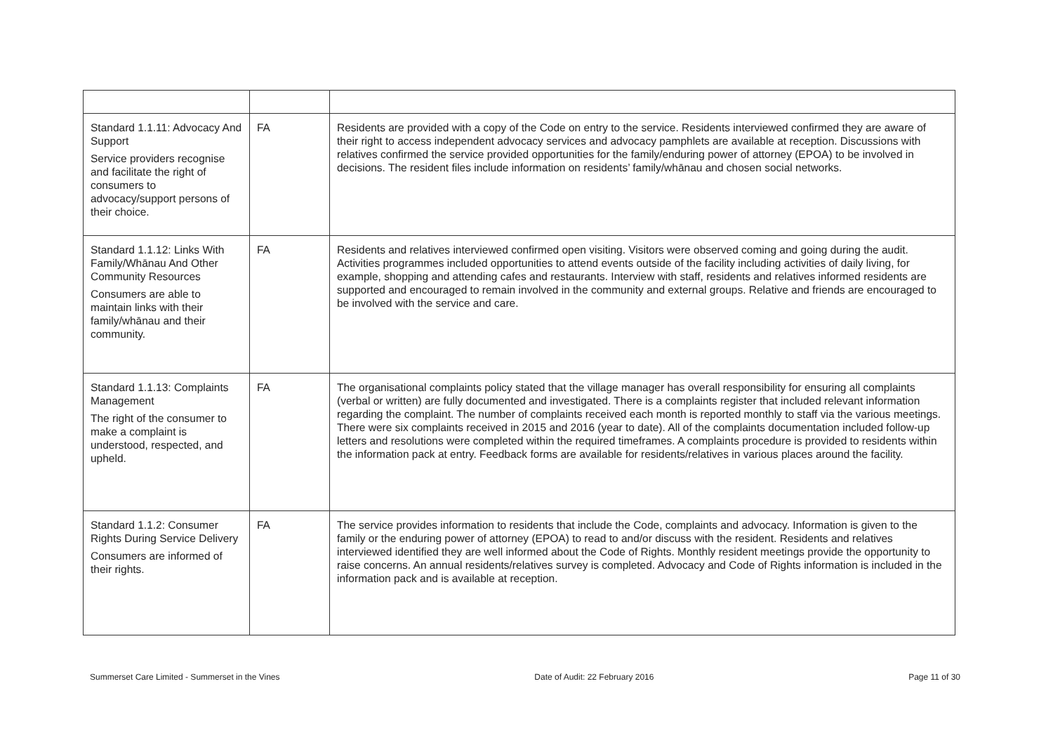| Standard 1.1.11: Advocacy And Support Service providers recognise and facilitate the right of consumers to advocacy/support persons of their choice. | FA | Residents are provided with a copy of the Code on entry to the service. Residents interviewed confirmed they are aware of their right to access independent advocacy services and advocacy pamphlets are available at reception. Discussions with relatives confirmed the service provided opportunities for the family/enduring power of attorney (EPOA) to be involved in decisions. The resident files include information on residents’ family/whānau and chosen social networks. |
| Standard 1.1.12: Links With Family/Whānau And Other Community Resources Consumers are able to maintain links with their family/whānau and their community. | FA | Residents and relatives interviewed confirmed open visiting. Visitors were observed coming and going during the audit. Activities programmes included opportunities to attend events outside of the facility including activities of daily living, for example, shopping and attending cafes and restaurants. Interview with staff, residents and relatives informed residents are supported and encouraged to remain involved in the community and external groups. Relative and friends are encouraged to be involved with the service and care. |
| Standard 1.1.13: Complaints Management The right of the consumer to make a complaint is understood, respected, and upheld. | FA | The organisational complaints policy stated that the village manager has overall responsibility for ensuring all complaints (verbal or written) are fully documented and investigated. There is a complaints register that included relevant information regarding the complaint. The number of complaints received each month is reported monthly to staff via the various meetings. There were six complaints received in 2015 and 2016 (year to date). All of the complaints documentation included follow-up letters and resolutions were completed within the required timeframes. A complaints procedure is provided to residents within the information pack at entry. Feedback forms are available for residents/relatives in various places around the facility. |
| Standard 1.1.2: Consumer Rights During Service Delivery Consumers are informed of their rights. | FA | The service provides information to residents that include the Code, complaints and advocacy. Information is given to the family or the enduring power of attorney (EPOA) to read to and/or discuss with the resident. Residents and relatives interviewed identified they are well informed about the Code of Rights. Monthly resident meetings provide the opportunity to raise concerns. An annual residents/relatives survey is completed. Advocacy and Code of Rights information is included in the information pack and is available at reception. |
Summerset Care Limited - Summerset in the Vines Date of Audit: 22 February 2016 Page 11 of 30